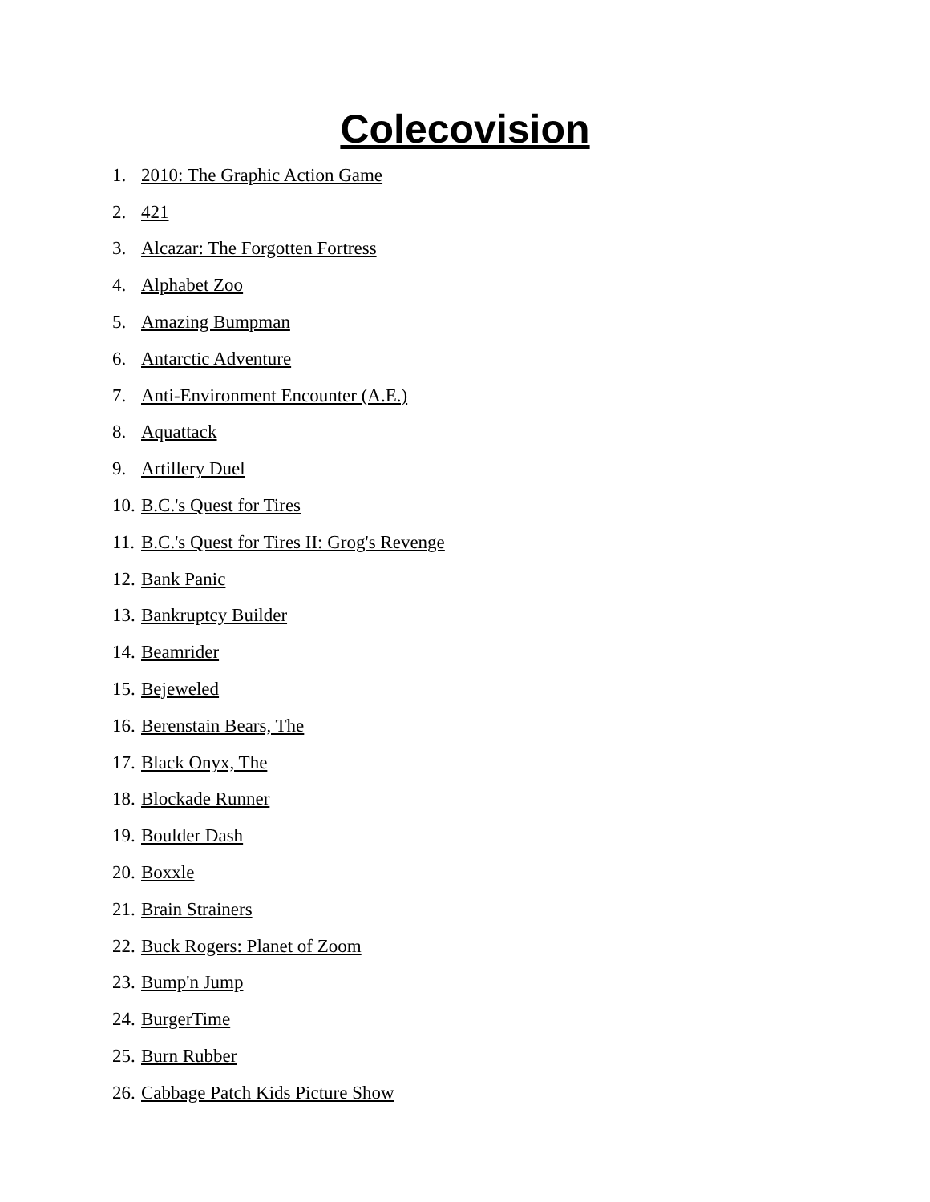Colecovision
1. 2010: The Graphic Action Game
2. 421
3. Alcazar: The Forgotten Fortress
4. Alphabet Zoo
5. Amazing Bumpman
6. Antarctic Adventure
7. Anti-Environment Encounter (A.E.)
8. Aquattack
9. Artillery Duel
10. B.C.'s Quest for Tires
11. B.C.'s Quest for Tires II: Grog's Revenge
12. Bank Panic
13. Bankruptcy Builder
14. Beamrider
15. Bejeweled
16. Berenstain Bears, The
17. Black Onyx, The
18. Blockade Runner
19. Boulder Dash
20. Boxxle
21. Brain Strainers
22. Buck Rogers: Planet of Zoom
23. Bump'n Jump
24. BurgerTime
25. Burn Rubber
26. Cabbage Patch Kids Picture Show